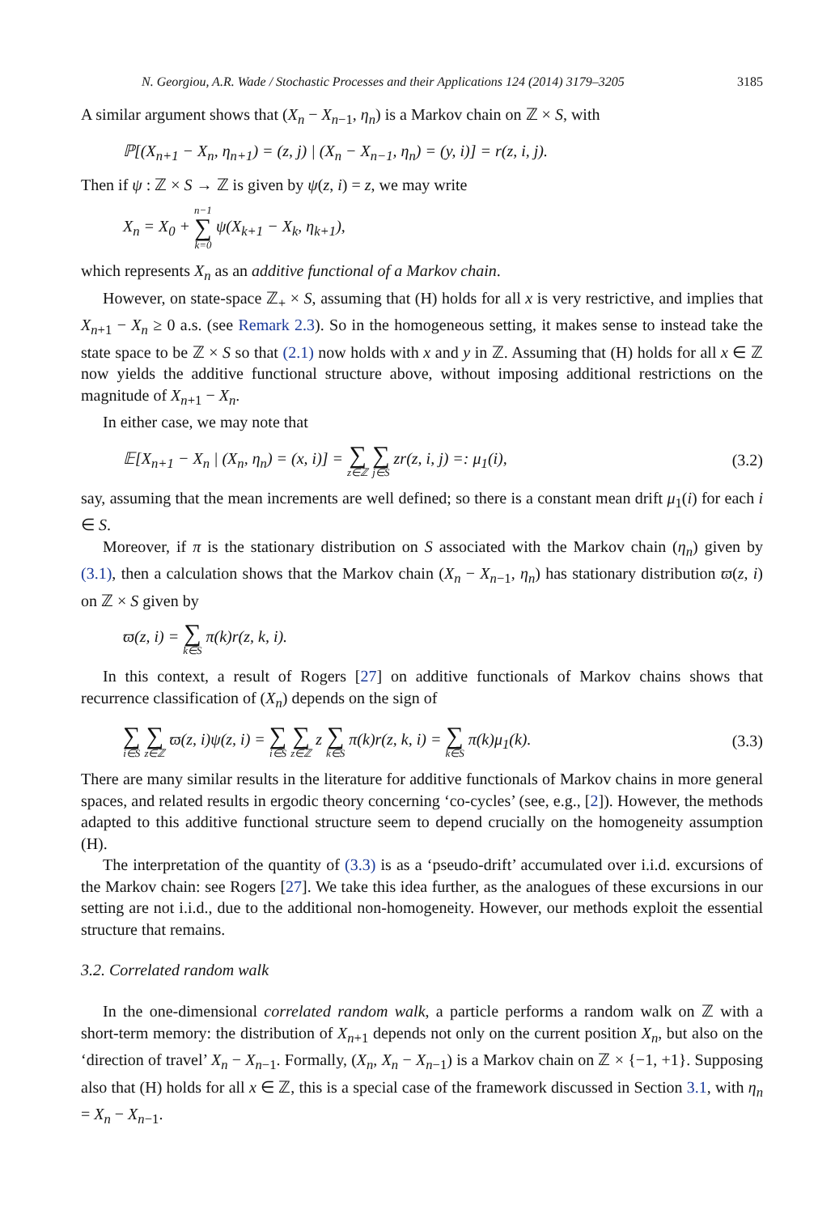N. Georgiou, A.R. Wade / Stochastic Processes and their Applications 124 (2014) 3179–3205 3185
A similar argument shows that (X<sub>n</sub> − X<sub>n−1</sub>, η<sub>n</sub>) is a Markov chain on ℤ × S, with
ℙ[(X<sub>n+1</sub> − X<sub>n</sub>, η<sub>n+1</sub>) = (z, j) | (X<sub>n</sub> − X<sub>n−1</sub>, η<sub>n</sub>) = (y, i)] = r(z, i, j).
Then if ψ : ℤ × S → ℤ is given by ψ(z, i) = z, we may write
X<sub>n</sub> = X<sub>0</sub> + n−1 ∑ k=0 ψ(X<sub>k+1</sub> − X<sub>k</sub>, η<sub>k+1</sub>),
which represents X<sub>n</sub> as an additive functional of a Markov chain.
However, on state-space ℤ<sub>+</sub> × S, assuming that (H) holds for all x is very restrictive, and implies that X<sub>n+1</sub> − X<sub>n</sub> ≥ 0 a.s. (see Remark 2.3). So in the homogeneous setting, it makes sense to instead take the state space to be ℤ × S so that (2.1) now holds with x and y in ℤ. Assuming that (H) holds for all x ∈ ℤ now yields the additive functional structure above, without imposing additional restrictions on the magnitude of X<sub>n+1</sub> − X<sub>n</sub>.
In either case, we may note that
𝔼[X<sub>n+1</sub> − X<sub>n</sub> | (X<sub>n</sub>, η<sub>n</sub>) = (x, i)] = ∑ z∈ℤ ∑ j∈S zr(z, i, j) =: μ<sub>1</sub>(i), (3.2)
say, assuming that the mean increments are well defined; so there is a constant mean drift μ<sub>1</sub>(i) for each i ∈ S.
Moreover, if π is the stationary distribution on S associated with the Markov chain (η<sub>n</sub>) given by (3.1), then a calculation shows that the Markov chain (X<sub>n</sub> − X<sub>n−1</sub>, η<sub>n</sub>) has stationary distribution ϖ(z, i) on ℤ × S given by
ϖ(z, i) = ∑ k∈S π(k)r(z, k, i).
In this context, a result of Rogers [27] on additive functionals of Markov chains shows that recurrence classification of (X<sub>n</sub>) depends on the sign of
∑ i∈S ∑ z∈ℤ ϖ(z, i)ψ(z, i) = ∑ i∈S ∑ z∈ℤ z ∑ k∈S π(k)r(z, k, i) = ∑ k∈S π(k)μ<sub>1</sub>(k). (3.3)
There are many similar results in the literature for additive functionals of Markov chains in more general spaces, and related results in ergodic theory concerning ‘co-cycles’ (see, e.g., [2]). However, the methods adapted to this additive functional structure seem to depend crucially on the homogeneity assumption (H).
The interpretation of the quantity of (3.3) is as a ‘pseudo-drift’ accumulated over i.i.d. excursions of the Markov chain: see Rogers [27]. We take this idea further, as the analogues of these excursions in our setting are not i.i.d., due to the additional non-homogeneity. However, our methods exploit the essential structure that remains.
3.2. Correlated random walk
In the one-dimensional correlated random walk, a particle performs a random walk on ℤ with a short-term memory: the distribution of X<sub>n+1</sub> depends not only on the current position X<sub>n</sub>, but also on the ‘direction of travel’ X<sub>n</sub> − X<sub>n−1</sub>. Formally, (X<sub>n</sub>, X<sub>n</sub> − X<sub>n−1</sub>) is a Markov chain on ℤ × {−1, +1}. Supposing also that (H) holds for all x ∈ ℤ, this is a special case of the framework discussed in Section 3.1, with η<sub>n</sub> = X<sub>n</sub> − X<sub>n−1</sub>.